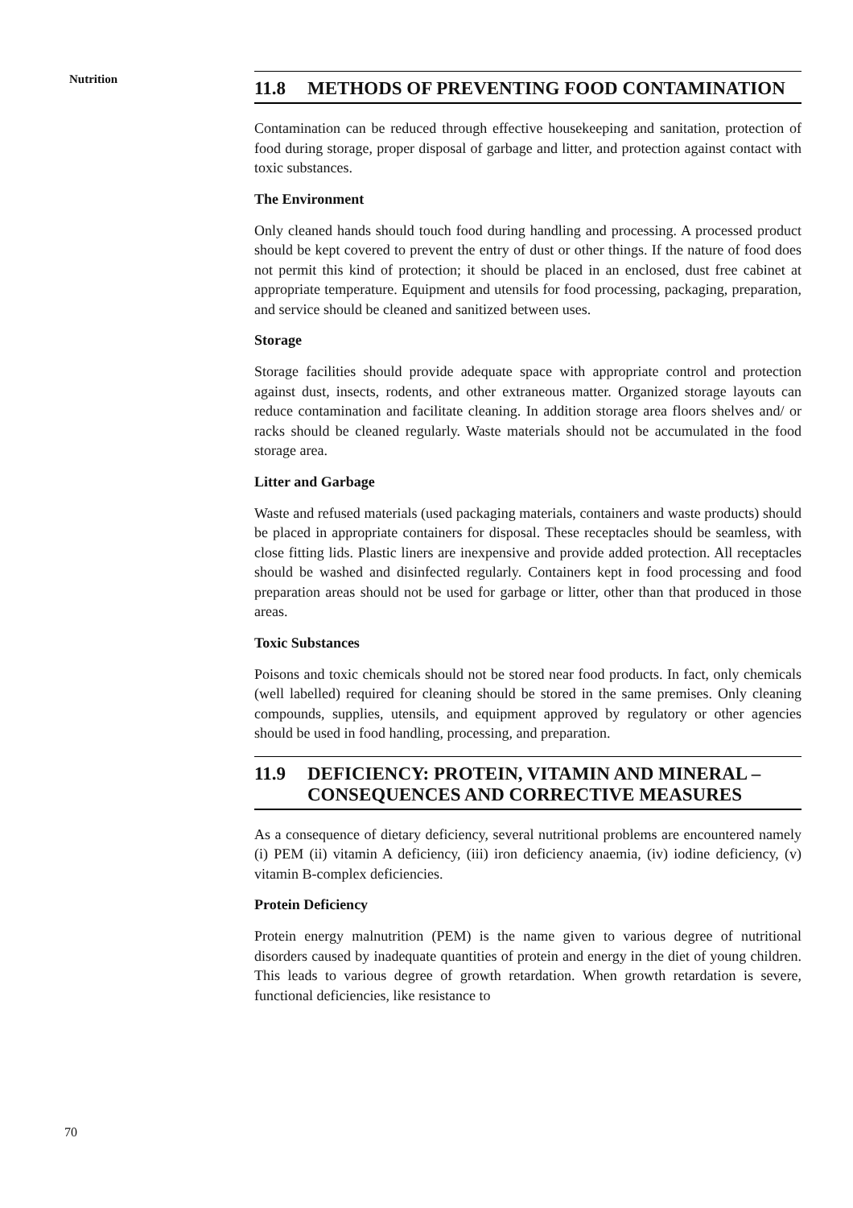Nutrition
11.8 METHODS OF PREVENTING FOOD CONTAMINATION
Contamination can be reduced through effective housekeeping and sanitation, protection of food during storage, proper disposal of garbage and litter, and protection against contact with toxic substances.
The Environment
Only cleaned hands should touch food during handling and processing. A processed product should be kept covered to prevent the entry of dust or other things. If the nature of food does not permit this kind of protection; it should be placed in an enclosed, dust free cabinet at appropriate temperature. Equipment and utensils for food processing, packaging, preparation, and service should be cleaned and sanitized between uses.
Storage
Storage facilities should provide adequate space with appropriate control and protection against dust, insects, rodents, and other extraneous matter. Organized storage layouts can reduce contamination and facilitate cleaning. In addition storage area floors shelves and/ or racks should be cleaned regularly. Waste materials should not be accumulated in the food storage area.
Litter and Garbage
Waste and refused materials (used packaging materials, containers and waste products) should be placed in appropriate containers for disposal. These receptacles should be seamless, with close fitting lids. Plastic liners are inexpensive and provide added protection. All receptacles should be washed and disinfected regularly. Containers kept in food processing and food preparation areas should not be used for garbage or litter, other than that produced in those areas.
Toxic Substances
Poisons and toxic chemicals should not be stored near food products. In fact, only chemicals (well labelled) required for cleaning should be stored in the same premises. Only cleaning compounds, supplies, utensils, and equipment approved by regulatory or other agencies should be used in food handling, processing, and preparation.
11.9 DEFICIENCY: PROTEIN, VITAMIN AND MINERAL – CONSEQUENCES AND CORRECTIVE MEASURES
As a consequence of dietary deficiency, several nutritional problems are encountered namely (i) PEM (ii) vitamin A deficiency, (iii) iron deficiency anaemia, (iv) iodine deficiency, (v) vitamin B-complex deficiencies.
Protein Deficiency
Protein energy malnutrition (PEM) is the name given to various degree of nutritional disorders caused by inadequate quantities of protein and energy in the diet of young children. This leads to various degree of growth retardation. When growth retardation is severe, functional deficiencies, like resistance to
70